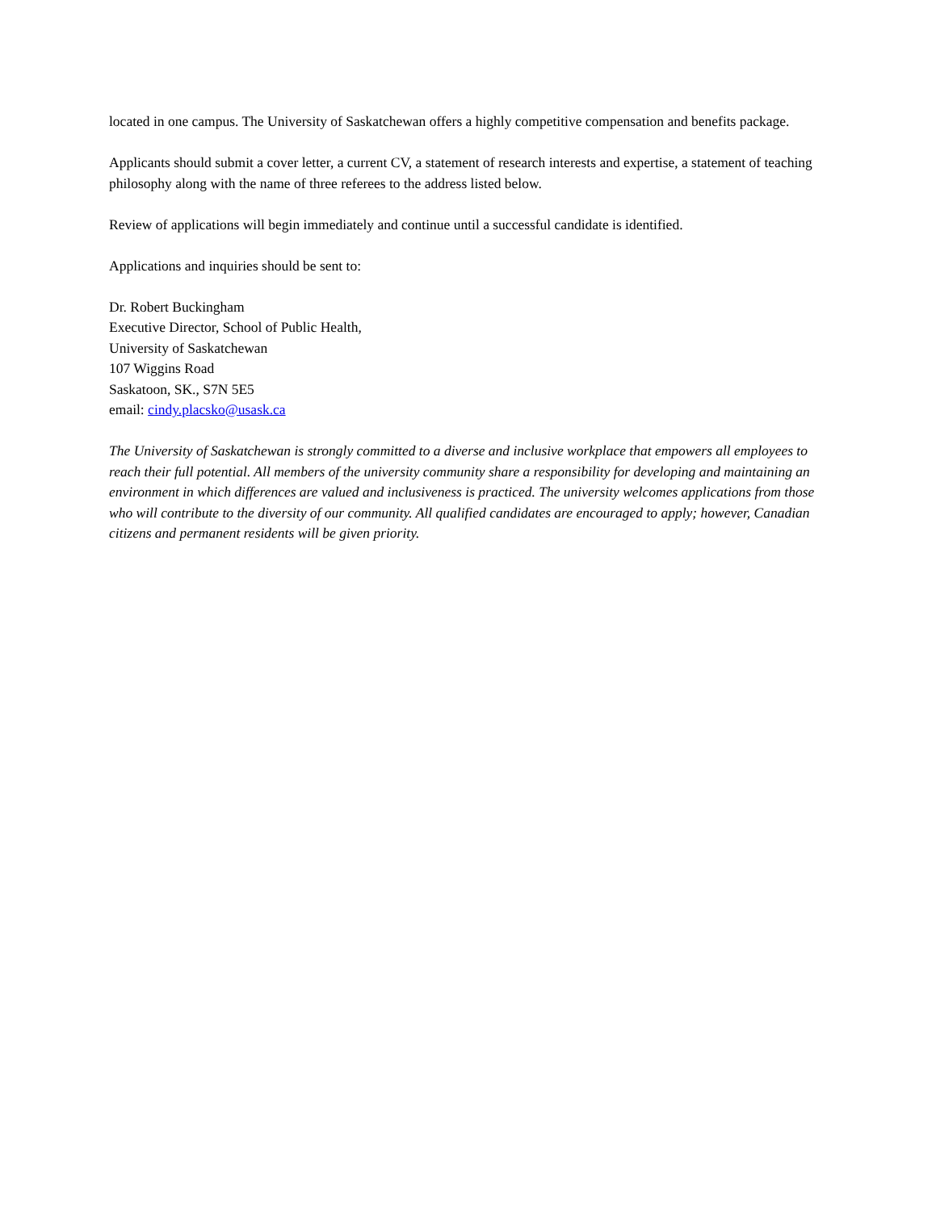located in one campus. The University of Saskatchewan offers a highly competitive compensation and benefits package.
Applicants should submit a cover letter, a current CV, a statement of research interests and expertise, a statement of teaching philosophy along with the name of three referees to the address listed below.
Review of applications will begin immediately and continue until a successful candidate is identified.
Applications and inquiries should be sent to:
Dr. Robert Buckingham
Executive Director, School of Public Health,
University of Saskatchewan
107 Wiggins Road
Saskatoon, SK., S7N 5E5
email: cindy.placsko@usask.ca
The University of Saskatchewan is strongly committed to a diverse and inclusive workplace that empowers all employees to reach their full potential. All members of the university community share a responsibility for developing and maintaining an environment in which differences are valued and inclusiveness is practiced. The university welcomes applications from those who will contribute to the diversity of our community. All qualified candidates are encouraged to apply; however, Canadian citizens and permanent residents will be given priority.